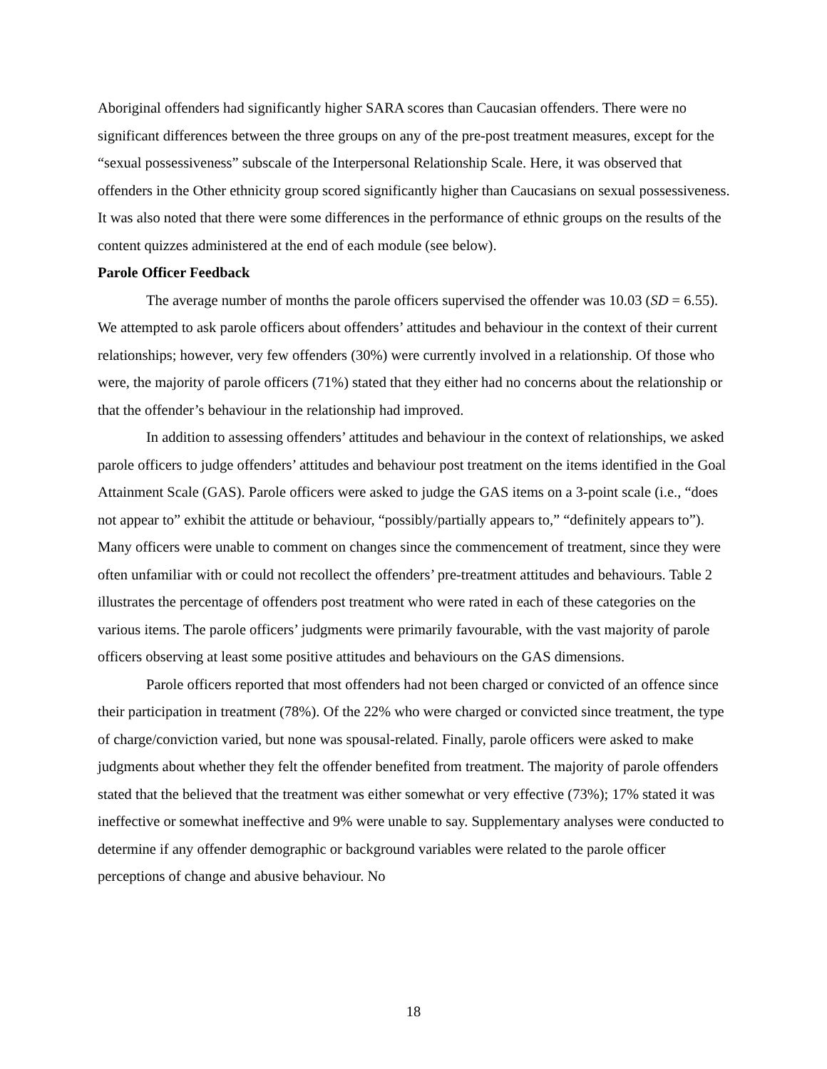Aboriginal offenders had significantly higher SARA scores than Caucasian offenders. There were no significant differences between the three groups on any of the pre-post treatment measures, except for the “sexual possessiveness” subscale of the Interpersonal Relationship Scale. Here, it was observed that offenders in the Other ethnicity group scored significantly higher than Caucasians on sexual possessiveness. It was also noted that there were some differences in the performance of ethnic groups on the results of the content quizzes administered at the end of each module (see below).
Parole Officer Feedback
The average number of months the parole officers supervised the offender was 10.03 (SD = 6.55). We attempted to ask parole officers about offenders’ attitudes and behaviour in the context of their current relationships; however, very few offenders (30%) were currently involved in a relationship. Of those who were, the majority of parole officers (71%) stated that they either had no concerns about the relationship or that the offender’s behaviour in the relationship had improved.
In addition to assessing offenders’ attitudes and behaviour in the context of relationships, we asked parole officers to judge offenders’ attitudes and behaviour post treatment on the items identified in the Goal Attainment Scale (GAS). Parole officers were asked to judge the GAS items on a 3-point scale (i.e., “does not appear to” exhibit the attitude or behaviour, “possibly/partially appears to,” “definitely appears to”). Many officers were unable to comment on changes since the commencement of treatment, since they were often unfamiliar with or could not recollect the offenders’ pre-treatment attitudes and behaviours. Table 2 illustrates the percentage of offenders post treatment who were rated in each of these categories on the various items. The parole officers’ judgments were primarily favourable, with the vast majority of parole officers observing at least some positive attitudes and behaviours on the GAS dimensions.
Parole officers reported that most offenders had not been charged or convicted of an offence since their participation in treatment (78%). Of the 22% who were charged or convicted since treatment, the type of charge/conviction varied, but none was spousal-related. Finally, parole officers were asked to make judgments about whether they felt the offender benefited from treatment. The majority of parole offenders stated that the believed that the treatment was either somewhat or very effective (73%); 17% stated it was ineffective or somewhat ineffective and 9% were unable to say. Supplementary analyses were conducted to determine if any offender demographic or background variables were related to the parole officer perceptions of change and abusive behaviour. No
18